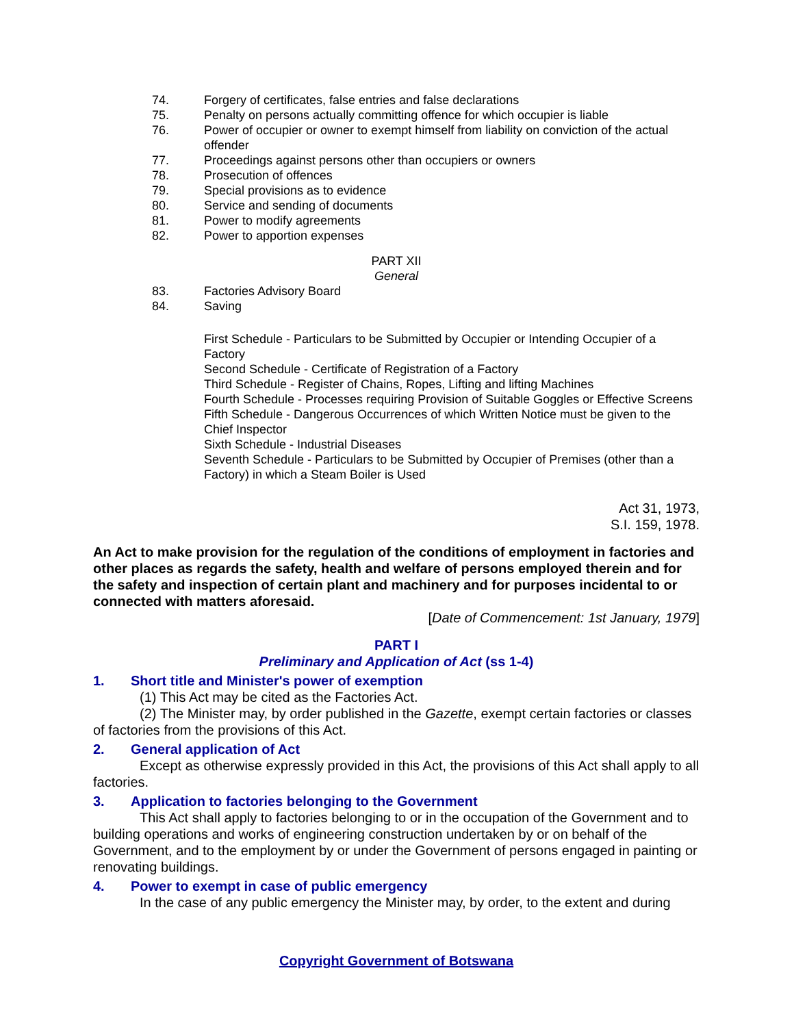74. Forgery of certificates, false entries and false declarations
75. Penalty on persons actually committing offence for which occupier is liable
76. Power of occupier or owner to exempt himself from liability on conviction of the actual offender
77. Proceedings against persons other than occupiers or owners
78. Prosecution of offences
79. Special provisions as to evidence
80. Service and sending of documents
81. Power to modify agreements
82. Power to apportion expenses
PART XII
General
83. Factories Advisory Board
84. Saving
First Schedule - Particulars to be Submitted by Occupier or Intending Occupier of a Factory
Second Schedule - Certificate of Registration of a Factory
Third Schedule - Register of Chains, Ropes, Lifting and lifting Machines
Fourth Schedule - Processes requiring Provision of Suitable Goggles or Effective Screens
Fifth Schedule - Dangerous Occurrences of which Written Notice must be given to the Chief Inspector
Sixth Schedule - Industrial Diseases
Seventh Schedule - Particulars to be Submitted by Occupier of Premises (other than a Factory) in which a Steam Boiler is Used
Act 31, 1973,
S.I. 159, 1978.
An Act to make provision for the regulation of the conditions of employment in factories and other places as regards the safety, health and welfare of persons employed therein and for the safety and inspection of certain plant and machinery and for purposes incidental to or connected with matters aforesaid.
[Date of Commencement: 1st January, 1979]
PART I
Preliminary and Application of Act (ss 1-4)
1. Short title and Minister's power of exemption
(1) This Act may be cited as the Factories Act.
(2) The Minister may, by order published in the Gazette, exempt certain factories or classes of factories from the provisions of this Act.
2. General application of Act
Except as otherwise expressly provided in this Act, the provisions of this Act shall apply to all factories.
3. Application to factories belonging to the Government
This Act shall apply to factories belonging to or in the occupation of the Government and to building operations and works of engineering construction undertaken by or on behalf of the Government, and to the employment by or under the Government of persons engaged in painting or renovating buildings.
4. Power to exempt in case of public emergency
In the case of any public emergency the Minister may, by order, to the extent and during
Copyright Government of Botswana